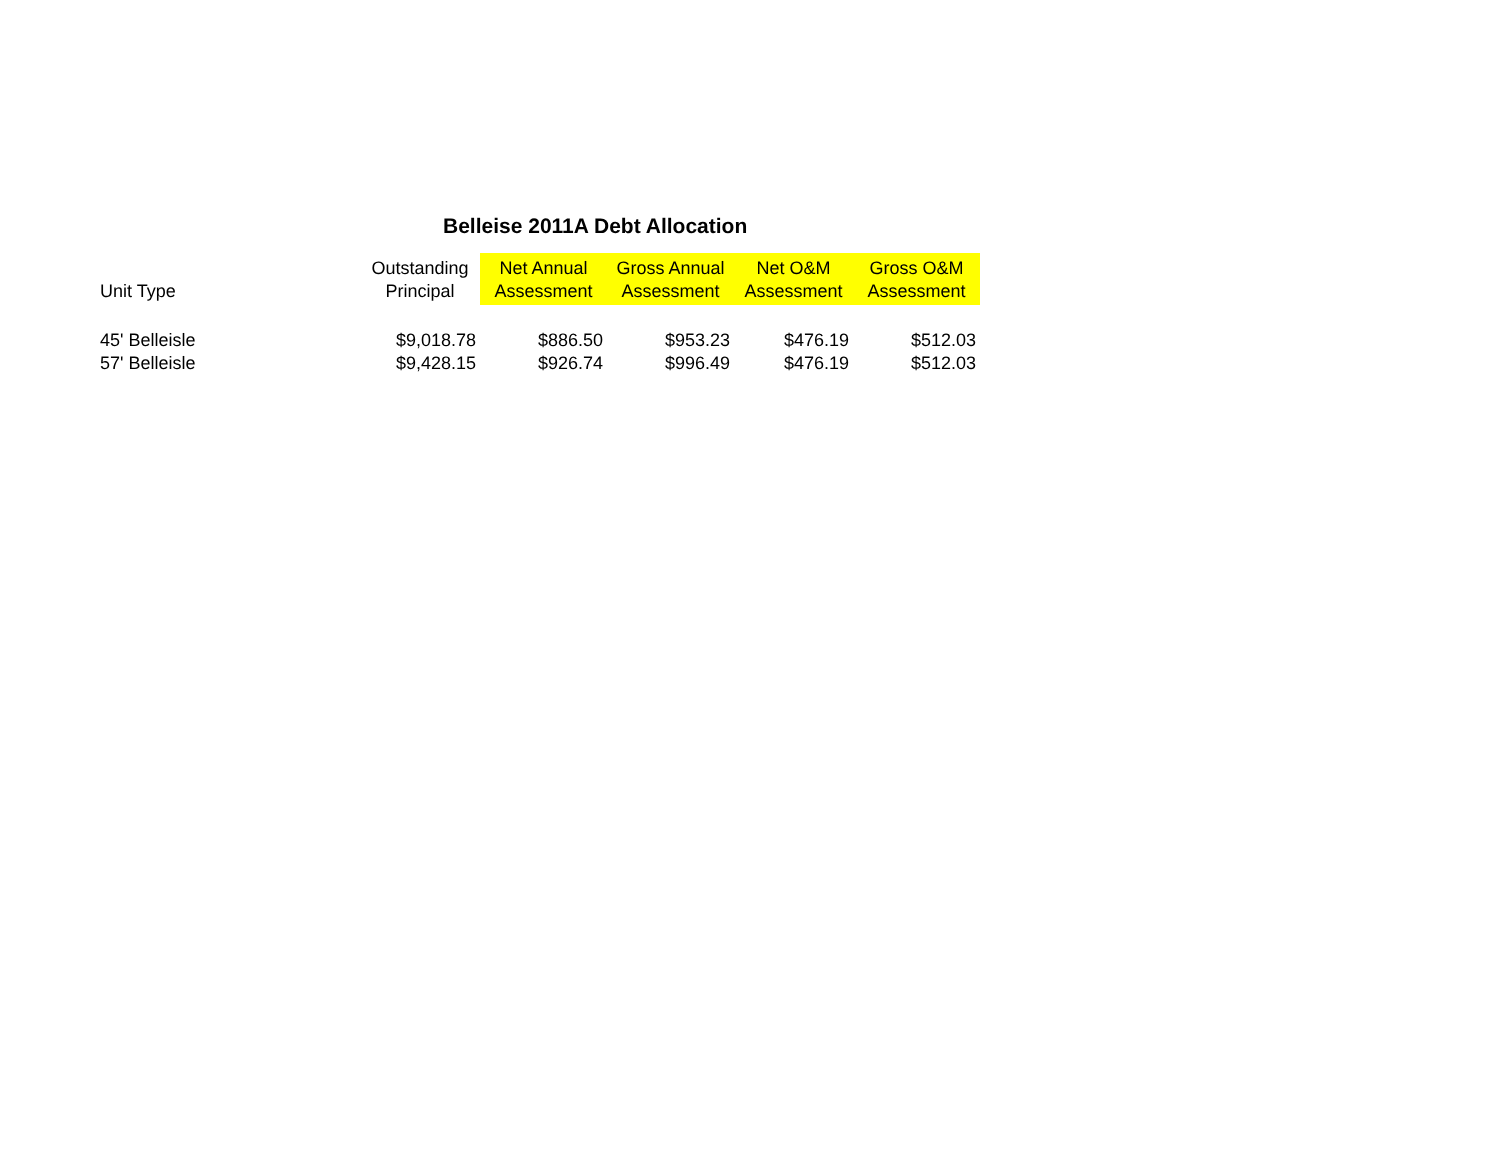Belleise 2011A Debt Allocation
| Unit Type | Outstanding Principal | Net Annual Assessment | Gross Annual Assessment | Net O&M Assessment | Gross O&M Assessment |
| --- | --- | --- | --- | --- | --- |
| 45' Belleisle | $9,018.78 | $886.50 | $953.23 | $476.19 | $512.03 |
| 57' Belleisle | $9,428.15 | $926.74 | $996.49 | $476.19 | $512.03 |